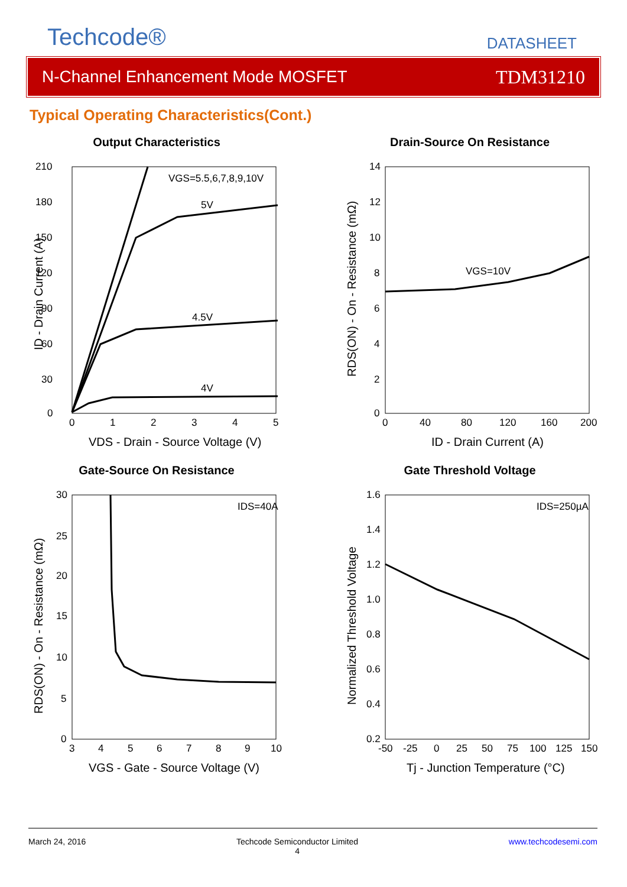Techcode®
DATASHEET
N-Channel Enhancement Mode MOSFET TDM31210
Typical Operating Characteristics(Cont.)
Output Characteristics
210
180
150
120
90
60
30
0
0
1
2
3
4
5
VGS=5.5,6,7,8,9,10V
5V
4.5V
4V
VDS - Drain - Source Voltage (V)
ID - Drain Current (A)
Drain-Source On Resistance
14
12
10
8
6
4
2
0
0
40
80
120
160
200
VGS=10V
ID - Drain Current (A)
RDS(ON) - On - Resistance (mΩ)
Gate-Source On Resistance
30
25
20
15
10
5
0
3
4
5
6
7
8
9
10
IDS=40A
VGS - Gate - Source Voltage (V)
RDS(ON) - On - Resistance (mΩ)
Gate Threshold Voltage
1.6
1.4
1.2
1.0
0.8
0.6
0.4
0.2
-50
-25
0
25
50
75
100
125
150
IDS=250µA
Tj - Junction Temperature (°C)
Normalized Threshold Voltage
March 24, 2016 Techcode Semiconductor Limited
4 www.techcodesemi.com